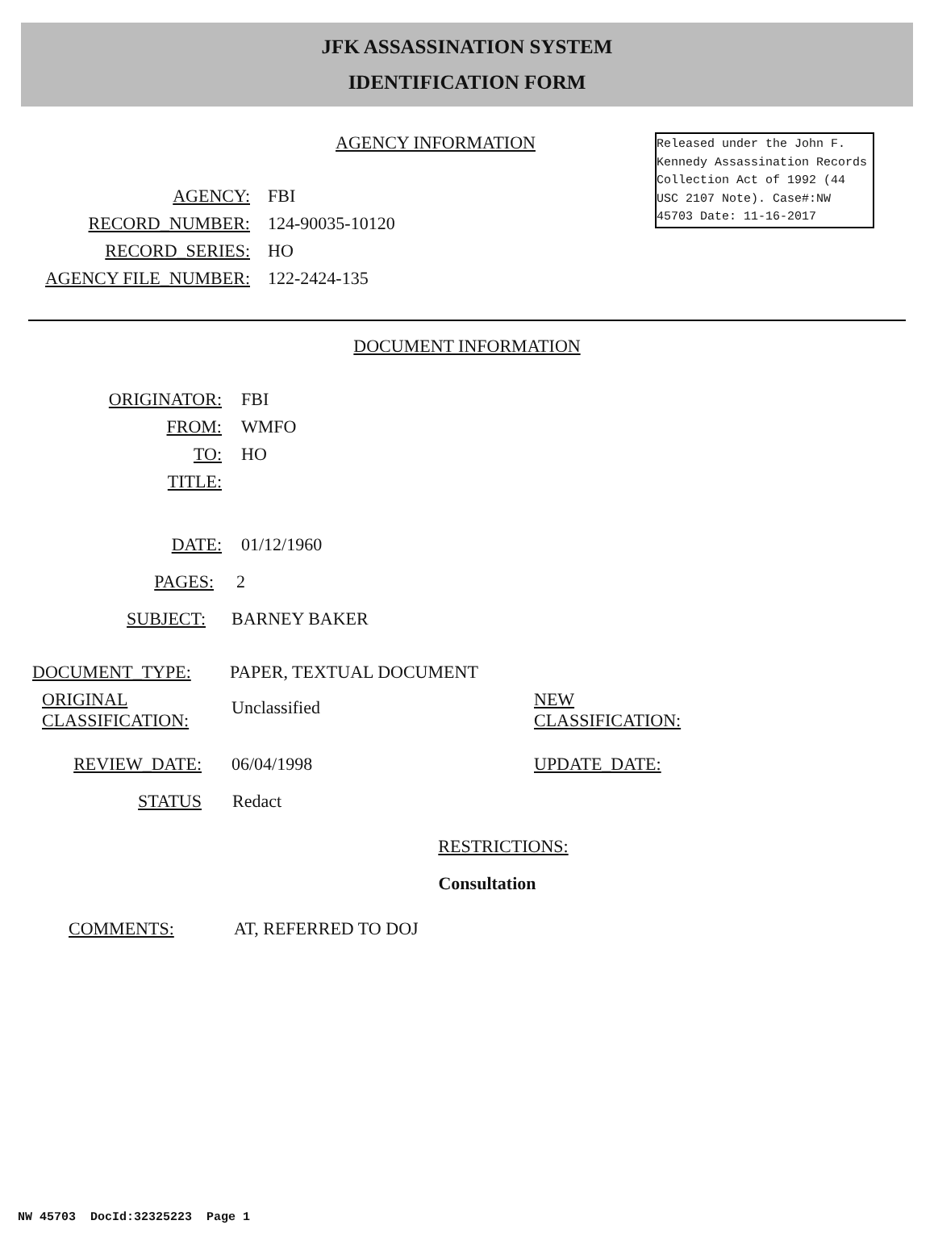JFK ASSASSINATION SYSTEM
IDENTIFICATION FORM
AGENCY INFORMATION
AGENCY: FBI
RECORD_NUMBER: 124-90035-10120
RECORD_SERIES: HO
AGENCY FILE_NUMBER: 122-2424-135
Released under the John F. Kennedy Assassination Records Collection Act of 1992 (44 USC 2107 Note). Case#:NW 45703 Date: 11-16-2017
DOCUMENT INFORMATION
ORIGINATOR: FBI
FROM: WMFO
TO: HO
TITLE:
DATE: 01/12/1960
PAGES: 2
SUBJECT: BARNEY BAKER
DOCUMENT_TYPE: PAPER, TEXTUAL DOCUMENT
ORIGINAL
CLASSIFICATION:
Unclassified
NEW
CLASSIFICATION:
REVIEW_DATE: 06/04/1998 UPDATE_DATE:
STATUS Redact
RESTRICTIONS:
Consultation
COMMENTS: AT, REFERRED TO DOJ
NW 45703 DocId:32325223 Page 1